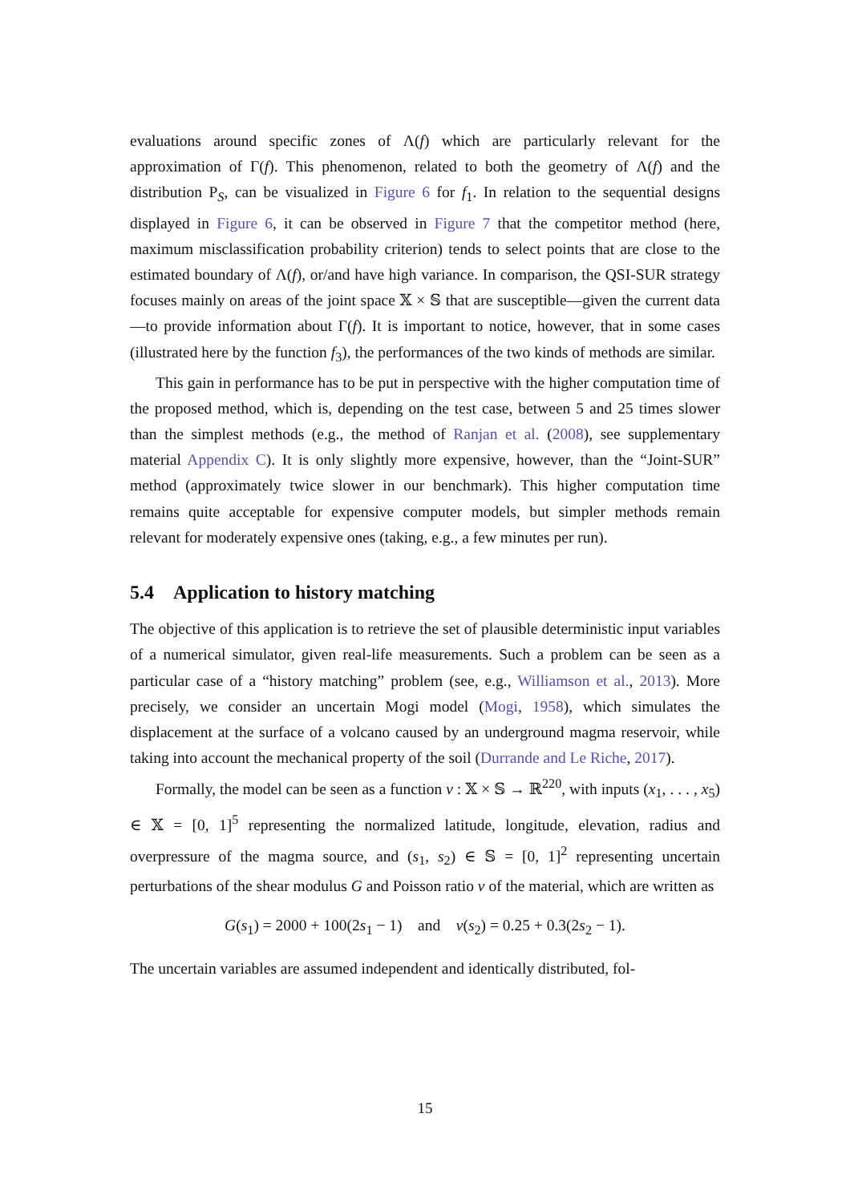evaluations around specific zones of Λ(f) which are particularly relevant for the approximation of Γ(f). This phenomenon, related to both the geometry of Λ(f) and the distribution P<sub>S</sub>, can be visualized in Figure 6 for f<sub>1</sub>. In relation to the sequential designs displayed in Figure 6, it can be observed in Figure 7 that the competitor method (here, maximum misclassification probability criterion) tends to select points that are close to the estimated boundary of Λ(f), or/and have high variance. In comparison, the QSI-SUR strategy focuses mainly on areas of the joint space 𝕏 × 𝕊 that are susceptible—given the current data—to provide information about Γ(f). It is important to notice, however, that in some cases (illustrated here by the function f<sub>3</sub>), the performances of the two kinds of methods are similar.
This gain in performance has to be put in perspective with the higher computation time of the proposed method, which is, depending on the test case, between 5 and 25 times slower than the simplest methods (e.g., the method of Ranjan et al. (2008), see supplementary material Appendix C). It is only slightly more expensive, however, than the “Joint-SUR” method (approximately twice slower in our benchmark). This higher computation time remains quite acceptable for expensive computer models, but simpler methods remain relevant for moderately expensive ones (taking, e.g., a few minutes per run).
5.4 Application to history matching
The objective of this application is to retrieve the set of plausible deterministic input variables of a numerical simulator, given real-life measurements. Such a problem can be seen as a particular case of a “history matching” problem (see, e.g., Williamson et al., 2013). More precisely, we consider an uncertain Mogi model (Mogi, 1958), which simulates the displacement at the surface of a volcano caused by an underground magma reservoir, while taking into account the mechanical property of the soil (Durrande and Le Riche, 2017).
Formally, the model can be seen as a function v : 𝕏 × 𝕊 → ℝ<sup>220</sup>, with inputs (x<sub>1</sub>, . . . , x<sub>5</sub>) ∈ 𝕏 = [0, 1]<sup>5</sup> representing the normalized latitude, longitude, elevation, radius and overpressure of the magma source, and (s<sub>1</sub>, s<sub>2</sub>) ∈ 𝕊 = [0, 1]<sup>2</sup> representing uncertain perturbations of the shear modulus G and Poisson ratio ν of the material, which are written as
G(s<sub>1</sub>) = 2000 + 100(2s<sub>1</sub> − 1) and ν(s<sub>2</sub>) = 0.25 + 0.3(2s<sub>2</sub> − 1).
The uncertain variables are assumed independent and identically distributed, fol-
15